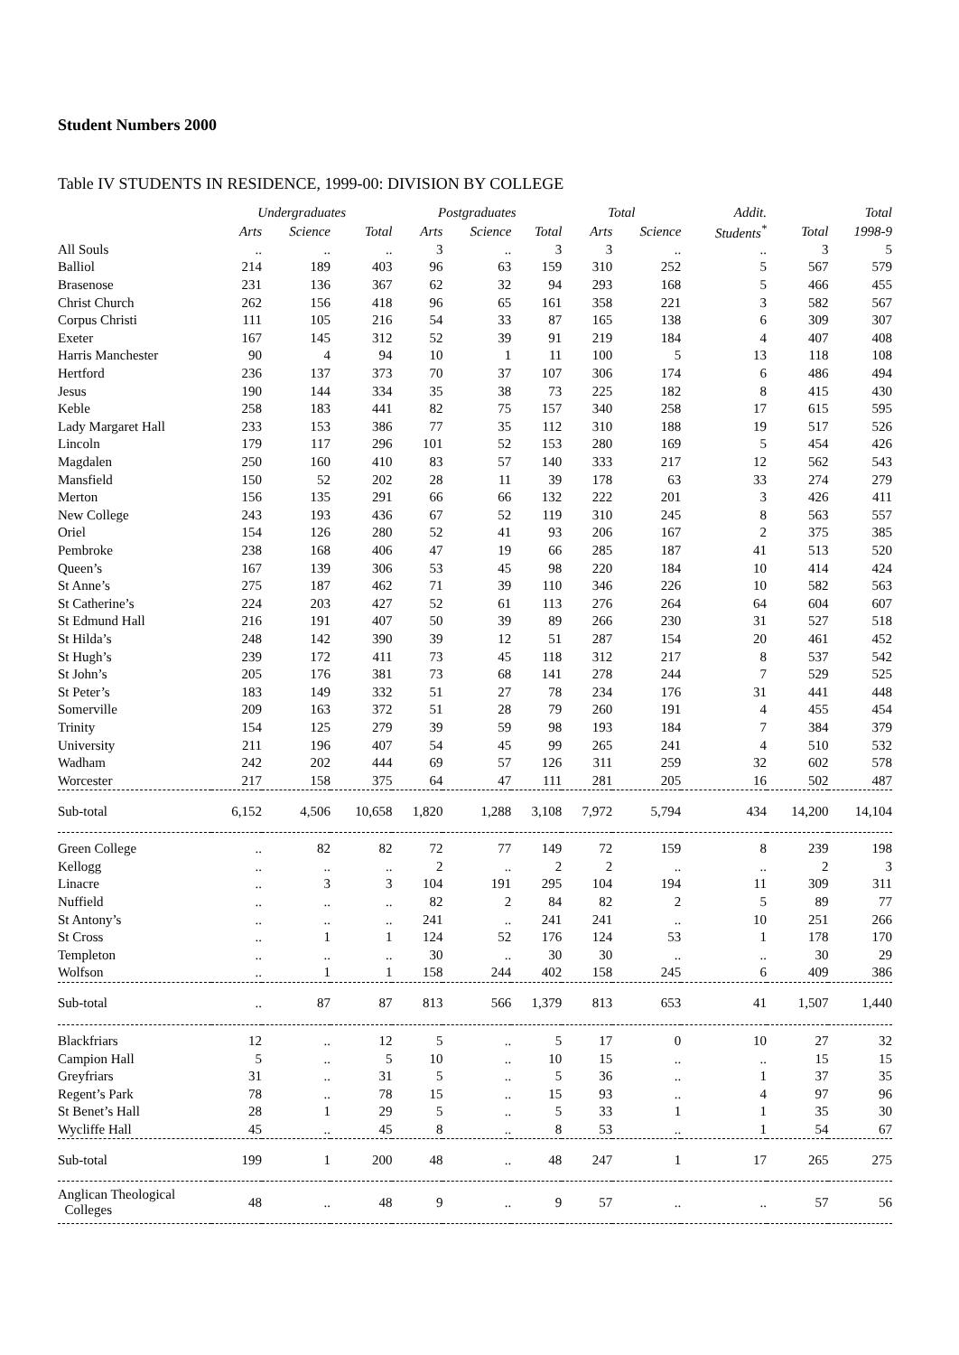Student Numbers 2000
Table IV STUDENTS IN RESIDENCE, 1999-00: DIVISION BY COLLEGE
| | Undergraduates | | | Postgraduates | | | Total | | Addit. | | Total |
| --- | --- | --- | --- | --- | --- | --- | --- | --- | --- | --- | --- |
| | Arts | Science | Total | Arts | Science | Total | Arts | Science | Students<sup>*</sup> | Total | 1998-9 |
| All Souls | .. | .. | .. | 3 | .. | 3 | 3 | .. | .. | 3 | 5 |
| Balliol | 214 | 189 | 403 | 96 | 63 | 159 | 310 | 252 | 5 | 567 | 579 |
| Brasenose | 231 | 136 | 367 | 62 | 32 | 94 | 293 | 168 | 5 | 466 | 455 |
| Christ Church | 262 | 156 | 418 | 96 | 65 | 161 | 358 | 221 | 3 | 582 | 567 |
| Corpus Christi | 111 | 105 | 216 | 54 | 33 | 87 | 165 | 138 | 6 | 309 | 307 |
| Exeter | 167 | 145 | 312 | 52 | 39 | 91 | 219 | 184 | 4 | 407 | 408 |
| Harris Manchester | 90 | 4 | 94 | 10 | 1 | 11 | 100 | 5 | 13 | 118 | 108 |
| Hertford | 236 | 137 | 373 | 70 | 37 | 107 | 306 | 174 | 6 | 486 | 494 |
| Jesus | 190 | 144 | 334 | 35 | 38 | 73 | 225 | 182 | 8 | 415 | 430 |
| Keble | 258 | 183 | 441 | 82 | 75 | 157 | 340 | 258 | 17 | 615 | 595 |
| Lady Margaret Hall | 233 | 153 | 386 | 77 | 35 | 112 | 310 | 188 | 19 | 517 | 526 |
| Lincoln | 179 | 117 | 296 | 101 | 52 | 153 | 280 | 169 | 5 | 454 | 426 |
| Magdalen | 250 | 160 | 410 | 83 | 57 | 140 | 333 | 217 | 12 | 562 | 543 |
| Mansfield | 150 | 52 | 202 | 28 | 11 | 39 | 178 | 63 | 33 | 274 | 279 |
| Merton | 156 | 135 | 291 | 66 | 66 | 132 | 222 | 201 | 3 | 426 | 411 |
| New College | 243 | 193 | 436 | 67 | 52 | 119 | 310 | 245 | 8 | 563 | 557 |
| Oriel | 154 | 126 | 280 | 52 | 41 | 93 | 206 | 167 | 2 | 375 | 385 |
| Pembroke | 238 | 168 | 406 | 47 | 19 | 66 | 285 | 187 | 41 | 513 | 520 |
| Queen’s | 167 | 139 | 306 | 53 | 45 | 98 | 220 | 184 | 10 | 414 | 424 |
| St Anne’s | 275 | 187 | 462 | 71 | 39 | 110 | 346 | 226 | 10 | 582 | 563 |
| St Catherine’s | 224 | 203 | 427 | 52 | 61 | 113 | 276 | 264 | 64 | 604 | 607 |
| St Edmund Hall | 216 | 191 | 407 | 50 | 39 | 89 | 266 | 230 | 31 | 527 | 518 |
| St Hilda’s | 248 | 142 | 390 | 39 | 12 | 51 | 287 | 154 | 20 | 461 | 452 |
| St Hugh’s | 239 | 172 | 411 | 73 | 45 | 118 | 312 | 217 | 8 | 537 | 542 |
| St John’s | 205 | 176 | 381 | 73 | 68 | 141 | 278 | 244 | 7 | 529 | 525 |
| St Peter’s | 183 | 149 | 332 | 51 | 27 | 78 | 234 | 176 | 31 | 441 | 448 |
| Somerville | 209 | 163 | 372 | 51 | 28 | 79 | 260 | 191 | 4 | 455 | 454 |
| Trinity | 154 | 125 | 279 | 39 | 59 | 98 | 193 | 184 | 7 | 384 | 379 |
| University | 211 | 196 | 407 | 54 | 45 | 99 | 265 | 241 | 4 | 510 | 532 |
| Wadham | 242 | 202 | 444 | 69 | 57 | 126 | 311 | 259 | 32 | 602 | 578 |
| Worcester | 217 | 158 | 375 | 64 | 47 | 111 | 281 | 205 | 16 | 502 | 487 |
| Sub-total | 6,152 | 4,506 | 10,658 | 1,820 | 1,288 | 3,108 | 7,972 | 5,794 | 434 | 14,200 | 14,104 |
| Green College | .. | 82 | 82 | 72 | 77 | 149 | 72 | 159 | 8 | 239 | 198 |
| Kellogg | .. | .. | .. | 2 | .. | 2 | 2 | .. | .. | 2 | 3 |
| Linacre | .. | 3 | 3 | 104 | 191 | 295 | 104 | 194 | 11 | 309 | 311 |
| Nuffield | .. | .. | .. | 82 | 2 | 84 | 82 | 2 | 5 | 89 | 77 |
| St Antony’s | .. | .. | .. | 241 | .. | 241 | 241 | .. | 10 | 251 | 266 |
| St Cross | .. | 1 | 1 | 124 | 52 | 176 | 124 | 53 | 1 | 178 | 170 |
| Templeton | .. | .. | .. | 30 | .. | 30 | 30 | .. | .. | 30 | 29 |
| Wolfson | .. | 1 | 1 | 158 | 244 | 402 | 158 | 245 | 6 | 409 | 386 |
| Sub-total | .. | 87 | 87 | 813 | 566 | 1,379 | 813 | 653 | 41 | 1,507 | 1,440 |
| Blackfriars | 12 | .. | 12 | 5 | .. | 5 | 17 | 0 | 10 | 27 | 32 |
| Campion Hall | 5 | .. | 5 | 10 | .. | 10 | 15 | .. | .. | 15 | 15 |
| Greyfriars | 31 | .. | 31 | 5 | .. | 5 | 36 | .. | 1 | 37 | 35 |
| Regent’s Park | 78 | .. | 78 | 15 | .. | 15 | 93 | .. | 4 | 97 | 96 |
| St Benet’s Hall | 28 | 1 | 29 | 5 | .. | 5 | 33 | 1 | 1 | 35 | 30 |
| Wycliffe Hall | 45 | .. | 45 | 8 | .. | 8 | 53 | .. | 1 | 54 | 67 |
| Sub-total | 199 | 1 | 200 | 48 | .. | 48 | 247 | 1 | 17 | 265 | 275 |
| Anglican Theological Colleges | 48 | .. | 48 | 9 | .. | 9 | 57 | .. | .. | 57 | 56 |